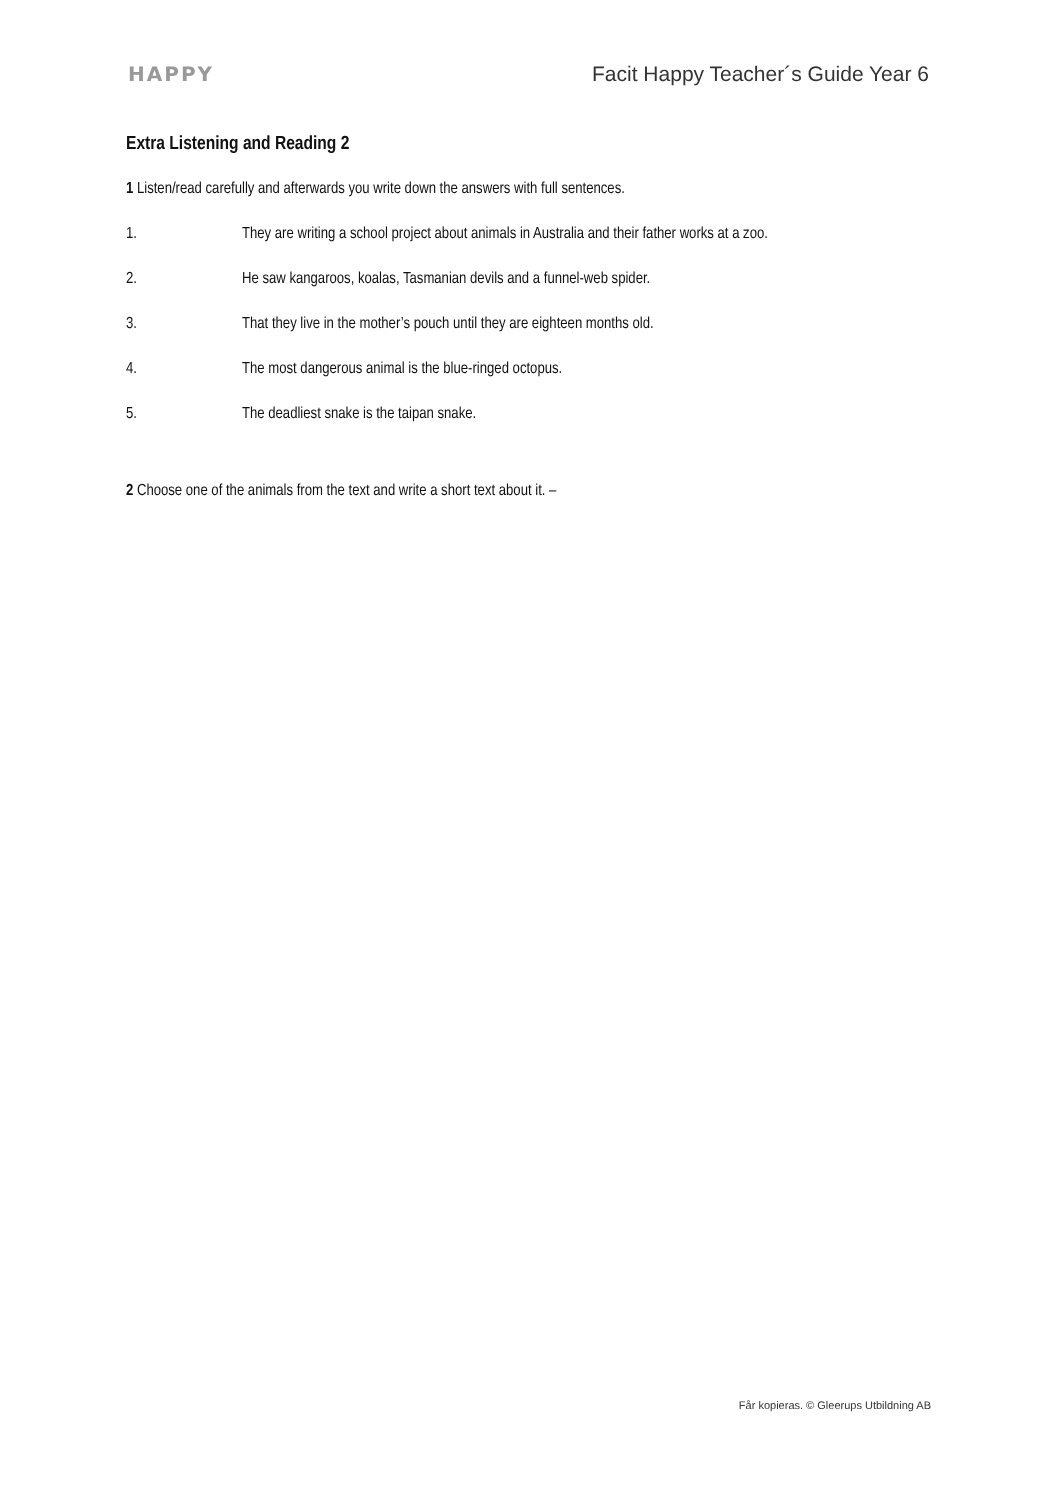HAPPY Facit Happy Teacher´s Guide Year 6
Extra Listening and Reading 2
1 Listen/read carefully and afterwards you write down the answers with full sentences.
1. They are writing a school project about animals in Australia and their father works at a zoo.
2. He saw kangaroos, koalas, Tasmanian devils and a funnel-web spider.
3. That they live in the mother’s pouch until they are eighteen months old.
4. The most dangerous animal is the blue-ringed octopus.
5. The deadliest snake is the taipan snake.
2 Choose one of the animals from the text and write a short text about it. –
Får kopieras. © Gleerups Utbildning AB